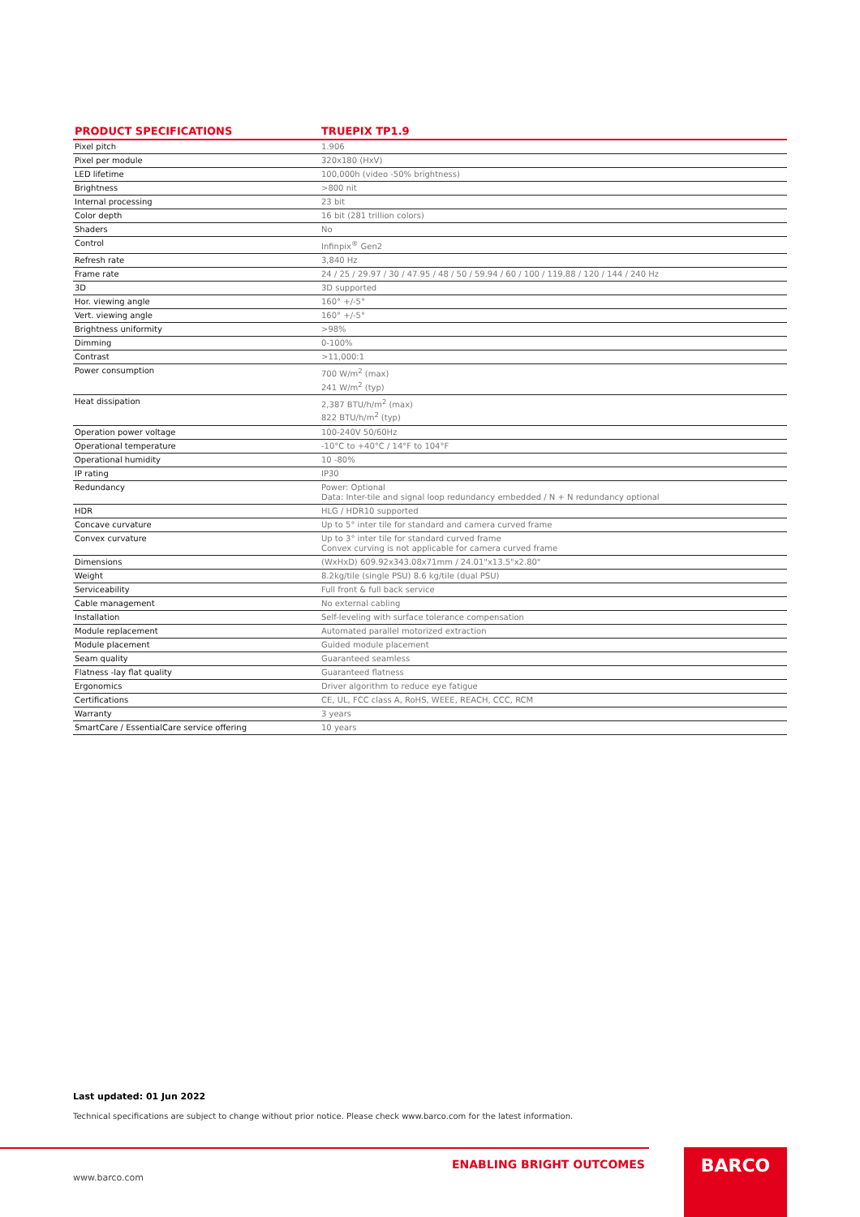| PRODUCT SPECIFICATIONS | TRUEPIX TP1.9 |
| --- | --- |
| Pixel pitch | 1.906 |
| Pixel per module | 320x180 (HxV) |
| LED lifetime | 100,000h (video -50% brightness) |
| Brightness | >800 nit |
| Internal processing | 23 bit |
| Color depth | 16 bit (281 trillion colors) |
| Shaders | No |
| Control | Infinpix<sup>®</sup> Gen2 |
| Refresh rate | 3,840 Hz |
| Frame rate | 24 / 25 / 29.97 / 30 / 47.95 / 48 / 50 / 59.94 / 60 / 100 / 119.88 / 120 / 144 / 240 Hz |
| 3D | 3D supported |
| Hor. viewing angle | 160° +/-5° |
| Vert. viewing angle | 160° +/-5° |
| Brightness uniformity | >98% |
| Dimming | 0-100% |
| Contrast | >11,000:1 |
| Power consumption | 700 W/m<sup>2</sup> (max) 241 W/m<sup>2</sup> (typ) |
| Heat dissipation | 2,387 BTU/h/m<sup>2</sup> (max) 822 BTU/h/m<sup>2</sup> (typ) |
| Operation power voltage | 100-240V 50/60Hz |
| Operational temperature | -10°C to +40°C / 14°F to 104°F |
| Operational humidity | 10 -80% |
| IP rating | IP30 |
| Redundancy | Power: Optional Data: Inter-tile and signal loop redundancy embedded / N + N redundancy optional |
| HDR | HLG / HDR10 supported |
| Concave curvature | Up to 5° inter tile for standard and camera curved frame |
| Convex curvature | Up to 3° inter tile for standard curved frame Convex curving is not applicable for camera curved frame |
| Dimensions | (WxHxD) 609.92x343.08x71mm / 24.01"x13.5"x2.80" |
| Weight | 8.2kg/tile (single PSU) 8.6 kg/tile (dual PSU) |
| Serviceability | Full front & full back service |
| Cable management | No external cabling |
| Installation | Self-leveling with surface tolerance compensation |
| Module replacement | Automated parallel motorized extraction |
| Module placement | Guided module placement |
| Seam quality | Guaranteed seamless |
| Flatness -lay flat quality | Guaranteed flatness |
| Ergonomics | Driver algorithm to reduce eye fatigue |
| Certifications | CE, UL, FCC class A, RoHS, WEEE, REACH, CCC, RCM |
| Warranty | 3 years |
| SmartCare / EssentialCare service offering | 10 years |
Last updated: 01 Jun 2022
Technical specifications are subject to change without prior notice. Please check www.barco.com for the latest information.
ENABLING BRIGHT OUTCOMES
www.barco.com
BARCO